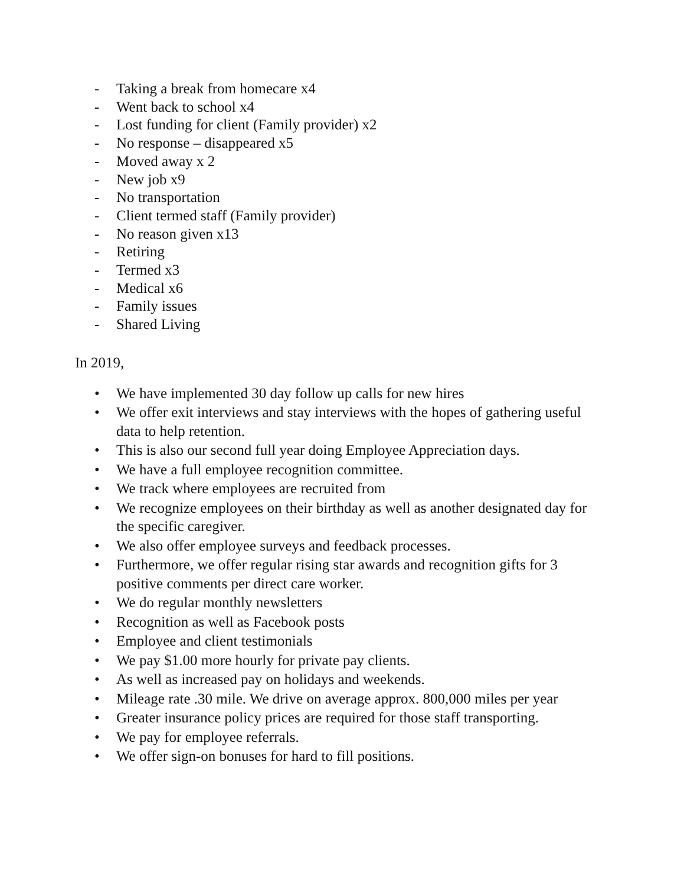- Taking a break from homecare x4
- Went back to school x4
- Lost funding for client (Family provider) x2
- No response – disappeared x5
- Moved away x 2
- New job x9
- No transportation
- Client termed staff (Family provider)
- No reason given x13
- Retiring
- Termed x3
- Medical x6
- Family issues
- Shared Living
In 2019,
• We have implemented 30 day follow up calls for new hires
• We offer exit interviews and stay interviews with the hopes of gathering useful data to help retention.
• This is also our second full year doing Employee Appreciation days.
• We have a full employee recognition committee.
• We track where employees are recruited from
• We recognize employees on their birthday as well as another designated day for the specific caregiver.
• We also offer employee surveys and feedback processes.
• Furthermore, we offer regular rising star awards and recognition gifts for 3 positive comments per direct care worker.
• We do regular monthly newsletters
• Recognition as well as Facebook posts
• Employee and client testimonials
• We pay $1.00 more hourly for private pay clients.
• As well as increased pay on holidays and weekends.
• Mileage rate .30 mile. We drive on average approx. 800,000 miles per year
• Greater insurance policy prices are required for those staff transporting.
• We pay for employee referrals.
• We offer sign-on bonuses for hard to fill positions.